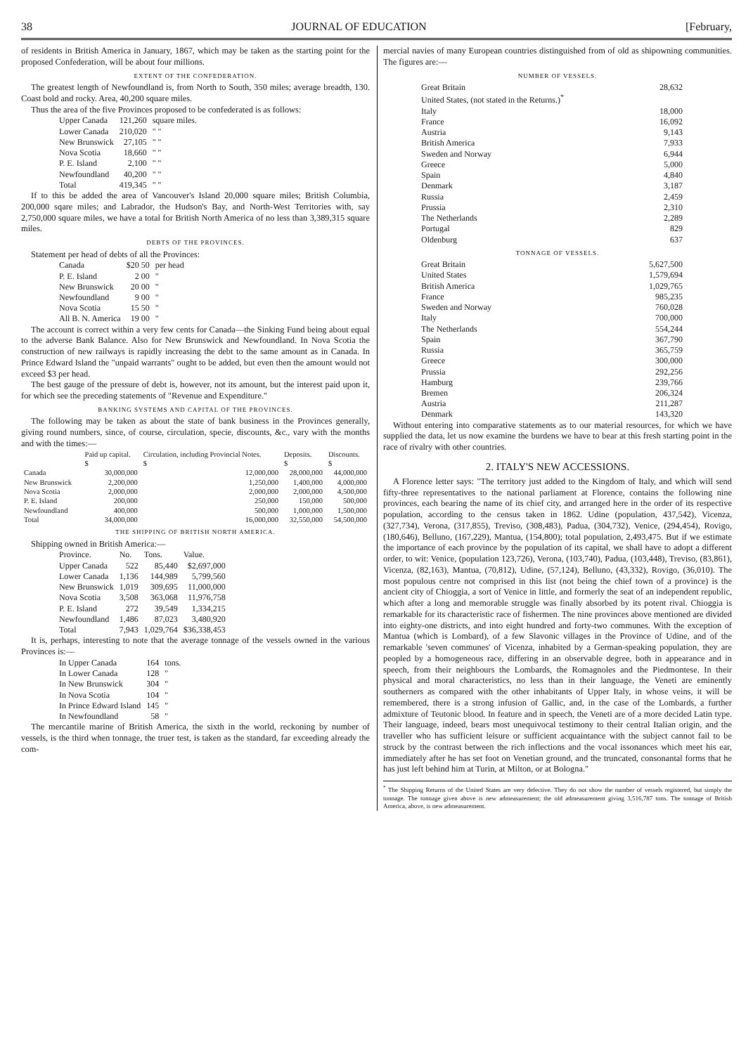38 JOURNAL OF EDUCATION [February,
of residents in British America in January, 1867, which may be taken as the starting point for the proposed Confederation, will be about four millions.
EXTENT OF THE CONFEDERATION.
The greatest length of Newfoundland is, from North to South, 350 miles; average breadth, 130. Coast bold and rocky. Area, 40,200 square miles.
Thus the area of the five Provinces proposed to be confederated is as follows:
| Upper Canada | 121,260 | square miles. |
| Lower Canada | 210,020 | " " |
| New Brunswick | 27,105 | " " |
| Nova Scotia | 18,660 | " " |
| P. E. Island | 2,100 | " " |
| Newfoundland | 40,200 | " " |
| Total | 419,345 | " " |
If to this be added the area of Vancouver's Island 20,000 square miles; British Columbia, 200,000 sqare miles; and Labrador, the Hudson's Bay, and North-West Territories with, say 2,750,000 square miles, we have a total for British North America of no less than 3,389,315 square miles.
DEBTS OF THE PROVINCES.
Statement per head of debts of all the Provinces:
| Canada | $20 50 | per head |
| P. E. Island | 2 00 | " |
| New Brunswick | 20 00 | " |
| Newfoundland | 9 00 | " |
| Nova Scotia | 15 50 | " |
| All B. N. America | 19 00 | " |
The account is correct within a very few cents for Canada—the Sinking Fund being about equal to the adverse Bank Balance. Also for New Brunswick and Newfoundland. In Nova Scotia the construction of new railways is rapidly increasing the debt to the same amount as in Canada. In Prince Edward Island the "unpaid warrants" ought to be added, but even then the amount would not exceed $3 per head.
The best gauge of the pressure of debt is, however, not its amount, but the interest paid upon it, for which see the preceding statements of "Revenue and Expenditure."
BANKING SYSTEMS AND CAPITAL OF THE PROVINCES.
The following may be taken as about the state of bank business in the Provinces generally, giving round numbers, since, of course, circulation, specie, discounts, &c., vary with the months and with the times:—
| | Paid up capital. $ | Circulation, including Provincial Notes. $ | Deposits. $ | Discounts. $ |
| --- | --- | --- | --- | --- |
| Canada | 30,000,000 | 12,000,000 | 28,000,000 | 44,000,000 |
| New Brunswick | 2,200,000 | 1,250,000 | 1,400,000 | 4,000,000 |
| Nova Scotia | 2,000,000 | 2,000,000 | 2,000,000 | 4,500,000 |
| P. E. Island | 200,000 | 250,000 | 150,000 | 500,000 |
| Newfoundland | 400,000 | 500,000 | 1,000,000 | 1,500,000 |
| Total | 34,000,000 | 16,000,000 | 32,550,000 | 54,500,000 |
THE SHIPPING OF BRITISH NORTH AMERICA.
Shipping owned in British America:—
| Province. | No. | Tons. | Value. |
| --- | --- | --- | --- |
| Upper Canada | 522 | 85,440 | $2,697,000 |
| Lower Canada | 1,136 | 144,989 | 5,799,560 |
| New Brunswick | 1,019 | 309,695 | 11,000,000 |
| Nova Scotia | 3,508 | 363,068 | 11,976,758 |
| P. E. Island | 272 | 39,549 | 1,334,215 |
| Newfoundland | 1,486 | 87,023 | 3,480,920 |
| Total | 7,943 | 1,029,764 | $36,338,453 |
It is, perhaps, interesting to note that the average tonnage of the vessels owned in the various Provinces is:—
| In Upper Canada | 164 | tons. |
| In Lower Canada | 128 | " |
| In New Brunswick | 304 | " |
| In Nova Scotia | 104 | " |
| In Prince Edward Island | 145 | " |
| In Newfoundland | 58 | " |
The mercantile marine of British America, the sixth in the world, reckoning by number of vessels, is the third when tonnage, the truer test, is taken as the standard, far exceeding already the com-
mercial navies of many European countries distinguished from of old as shipowning communities. The figures are:—
NUMBER OF VESSELS.
| Great Britain | 28,632 |
| United States, (not stated in the Returns.)<sup>*</sup> | |
| Italy | 18,000 |
| France | 16,092 |
| Austria | 9,143 |
| British America | 7,933 |
| Sweden and Norway | 6,944 |
| Greece | 5,000 |
| Spain | 4,840 |
| Denmark | 3,187 |
| Russia | 2,459 |
| Prussia | 2,310 |
| The Netherlands | 2,289 |
| Portugal | 829 |
| Oldenburg | 637 |
TONNAGE OF VESSELS.
| Great Britain | 5,627,500 |
| United States | 1,579,694 |
| British America | 1,029,765 |
| France | 985,235 |
| Sweden and Norway | 760,028 |
| Italy | 700,000 |
| The Netherlands | 554,244 |
| Spain | 367,790 |
| Russia | 365,759 |
| Greece | 300,000 |
| Prussia | 292,256 |
| Hamburg | 239,766 |
| Bremen | 206,324 |
| Austria | 211,287 |
| Denmark | 143,320 |
Without entering into comparative statements as to our material resources, for which we have supplied the data, let us now examine the burdens we have to bear at this fresh starting point in the race of rivalry with other countries.
2. ITALY'S NEW ACCESSIONS.
A Florence letter says: "The territory just added to the Kingdom of Italy, and which will send fifty-three representatives to the national parliament at Florence, contains the following nine provinces, each bearing the name of its chief city, and arranged here in the order of its respective population, according to the census taken in 1862. Udine (population, 437,542), Vicenza, (327,734), Verona, (317,855), Treviso, (308,483), Padua, (304,732), Venice, (294,454), Rovigo, (180,646), Belluno, (167,229), Mantua, (154,800); total population, 2,493,475. But if we estimate the importance of each province by the population of its capital, we shall have to adopt a different order, to wit: Venice, (population 123,726), Verona, (103,740), Padua, (103,448), Treviso, (83,861), Vicenza, (82,163), Mantua, (70,812), Udine, (57,124), Belluno, (43,332), Rovigo, (36,010). The most populous centre not comprised in this list (not being the chief town of a province) is the ancient city of Chioggia, a sort of Venice in little, and formerly the seat of an independent republic, which after a long and memorable struggle was finally absorbed by its potent rival. Chioggia is remarkable for its characteristic race of fishermen. The nine provinces above mentioned are divided into eighty-one districts, and into eight hundred and forty-two communes. With the exception of Mantua (which is Lombard), of a few Slavonic villages in the Province of Udine, and of the remarkable 'seven communes' of Vicenza, inhabited by a German-speaking population, they are peopled by a homogeneous race, differing in an observable degree, both in appearance and in speech, from their neighbours the Lombards, the Romagnoles and the Piedmontese. In their physical and moral characteristics, no less than in their language, the Veneti are eminently southerners as compared with the other inhabitants of Upper Italy, in whose veins, it will be remembered, there is a strong infusion of Gallic, and, in the case of the Lombards, a further admixture of Teutonic blood. In feature and in speech, the Veneti are of a more decided Latin type. Their language, indeed, bears most unequivocal testimony to their central Italian origin, and the traveller who has sufficient leisure or sufficient acquaintance with the subject cannot fail to be struck by the contrast between the rich inflections and the vocal issonances which meet his ear, immediately after he has set foot on Venetian ground, and the truncated, consonantal forms that he has just left behind him at Turin, at Milton, or at Bologna."
<sup>*</sup> The Shipping Returns of the United States are very defective. They do not show the number of vessels registered, but simply the tonnage. The tonnage given above is new admeasurement; the old admeasurement giving 3,516,787 tons. The tonnage of British America, above, is new admeasurement.